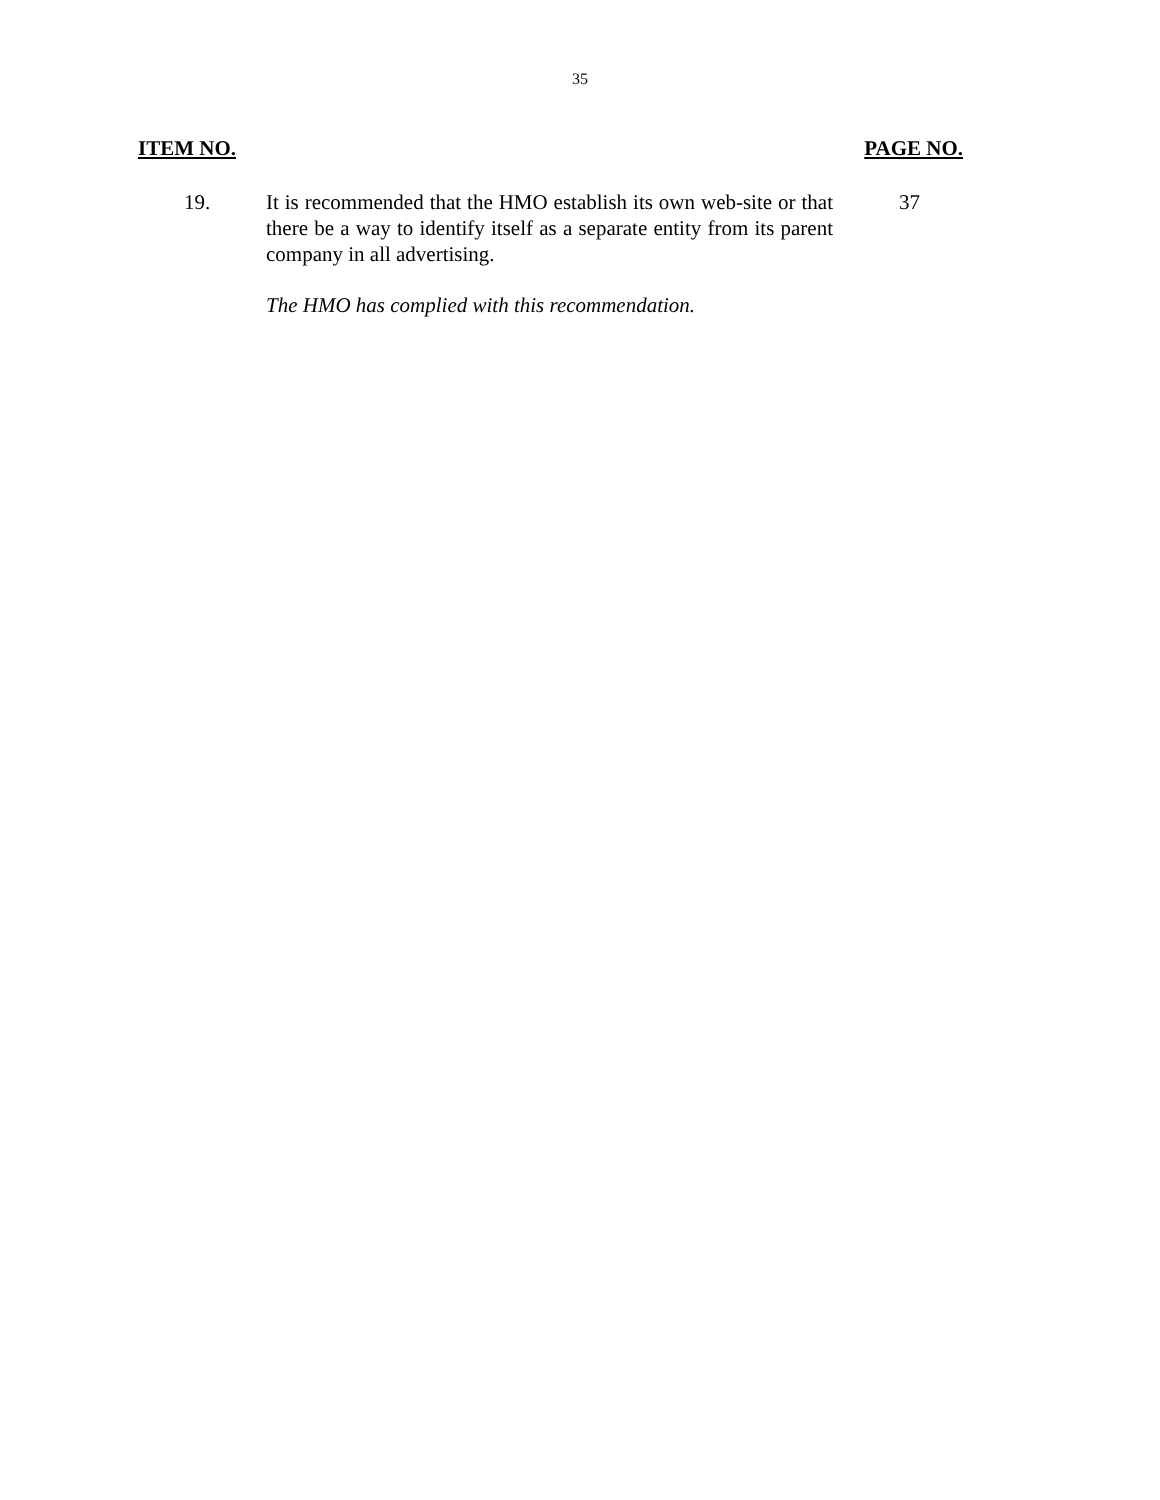35
ITEM NO. PAGE NO.
19. It is recommended that the HMO establish its own web-site or that there be a way to identify itself as a separate entity from its parent company in all advertising.
37
The HMO has complied with this recommendation.